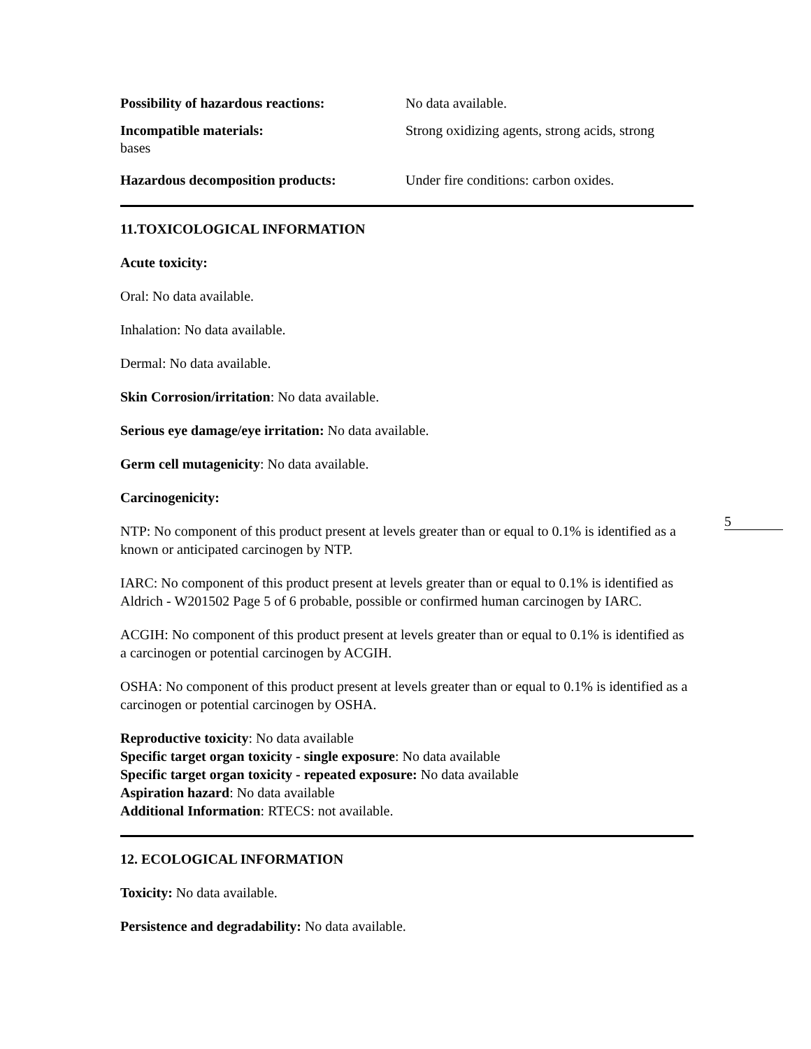5
Possibility of hazardous reactions: No data available.
Incompatible materials: Strong oxidizing agents, strong acids, strong
bases
Hazardous decomposition products: Under fire conditions: carbon oxides.
11.TOXICOLOGICAL INFORMATION
Acute toxicity:
Oral: No data available.
Inhalation: No data available.
Dermal: No data available.
Skin Corrosion/irritation: No data available.
Serious eye damage/eye irritation: No data available.
Germ cell mutagenicity: No data available.
Carcinogenicity:
NTP: No component of this product present at levels greater than or equal to 0.1% is identified as a known or anticipated carcinogen by NTP.
IARC: No component of this product present at levels greater than or equal to 0.1% is identified as Aldrich - W201502 Page 5 of 6 probable, possible or confirmed human carcinogen by IARC.
ACGIH: No component of this product present at levels greater than or equal to 0.1% is identified as a carcinogen or potential carcinogen by ACGIH.
OSHA: No component of this product present at levels greater than or equal to 0.1% is identified as a carcinogen or potential carcinogen by OSHA.
Reproductive toxicity: No data available
Specific target organ toxicity - single exposure: No data available
Specific target organ toxicity - repeated exposure: No data available
Aspiration hazard: No data available
Additional Information: RTECS: not available.
12. ECOLOGICAL INFORMATION
Toxicity: No data available.
Persistence and degradability: No data available.